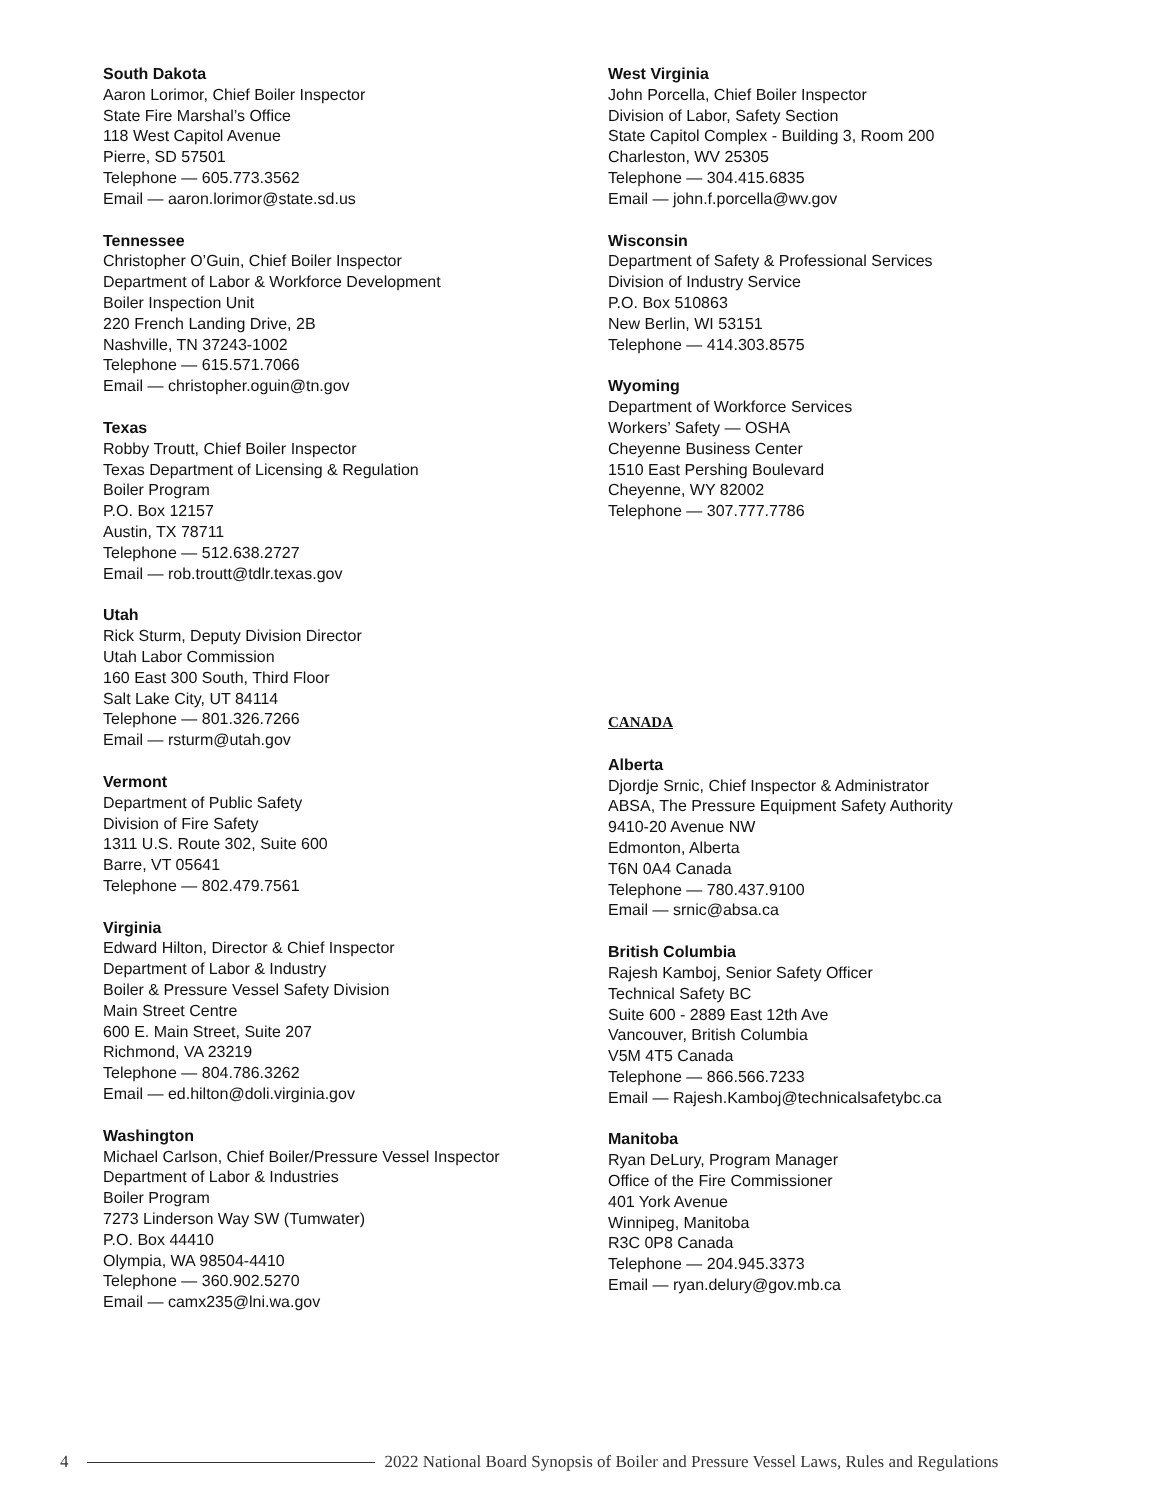South Dakota
Aaron Lorimor, Chief Boiler Inspector
State Fire Marshal’s Office
118 West Capitol Avenue
Pierre, SD 57501
Telephone — 605.773.3562
Email — aaron.lorimor@state.sd.us
Tennessee
Christopher O’Guin, Chief Boiler Inspector
Department of Labor & Workforce Development
Boiler Inspection Unit
220 French Landing Drive, 2B
Nashville, TN 37243-1002
Telephone — 615.571.7066
Email — christopher.oguin@tn.gov
Texas
Robby Troutt, Chief Boiler Inspector
Texas Department of Licensing & Regulation
Boiler Program
P.O. Box 12157
Austin, TX 78711
Telephone — 512.638.2727
Email — rob.troutt@tdlr.texas.gov
Utah
Rick Sturm, Deputy Division Director
Utah Labor Commission
160 East 300 South, Third Floor
Salt Lake City, UT 84114
Telephone — 801.326.7266
Email — rsturm@utah.gov
Vermont
Department of Public Safety
Division of Fire Safety
1311 U.S. Route 302, Suite 600
Barre, VT 05641
Telephone — 802.479.7561
Virginia
Edward Hilton, Director & Chief Inspector
Department of Labor & Industry
Boiler & Pressure Vessel Safety Division
Main Street Centre
600 E. Main Street, Suite 207
Richmond, VA 23219
Telephone — 804.786.3262
Email — ed.hilton@doli.virginia.gov
Washington
Michael Carlson, Chief Boiler/Pressure Vessel Inspector
Department of Labor & Industries
Boiler Program
7273 Linderson Way SW (Tumwater)
P.O. Box 44410
Olympia, WA 98504-4410
Telephone — 360.902.5270
Email — camx235@lni.wa.gov
West Virginia
John Porcella, Chief Boiler Inspector
Division of Labor, Safety Section
State Capitol Complex - Building 3, Room 200
Charleston, WV 25305
Telephone — 304.415.6835
Email — john.f.porcella@wv.gov
Wisconsin
Department of Safety & Professional Services
Division of Industry Service
P.O. Box 510863
New Berlin, WI 53151
Telephone — 414.303.8575
Wyoming
Department of Workforce Services
Workers’ Safety — OSHA
Cheyenne Business Center
1510 East Pershing Boulevard
Cheyenne, WY 82002
Telephone — 307.777.7786
CANADA
Alberta
Djordje Srnic, Chief Inspector & Administrator
ABSA, The Pressure Equipment Safety Authority
9410-20 Avenue NW
Edmonton, Alberta
T6N 0A4 Canada
Telephone — 780.437.9100
Email — srnic@absa.ca
British Columbia
Rajesh Kamboj, Senior Safety Officer
Technical Safety BC
Suite 600 - 2889 East 12th Ave
Vancouver, British Columbia
V5M 4T5 Canada
Telephone — 866.566.7233
Email — Rajesh.Kamboj@technicalsafetybc.ca
Manitoba
Ryan DeLury, Program Manager
Office of the Fire Commissioner
401 York Avenue
Winnipeg, Manitoba
R3C 0P8 Canada
Telephone — 204.945.3373
Email — ryan.delury@gov.mb.ca
4 2022 National Board Synopsis of Boiler and Pressure Vessel Laws, Rules and Regulations